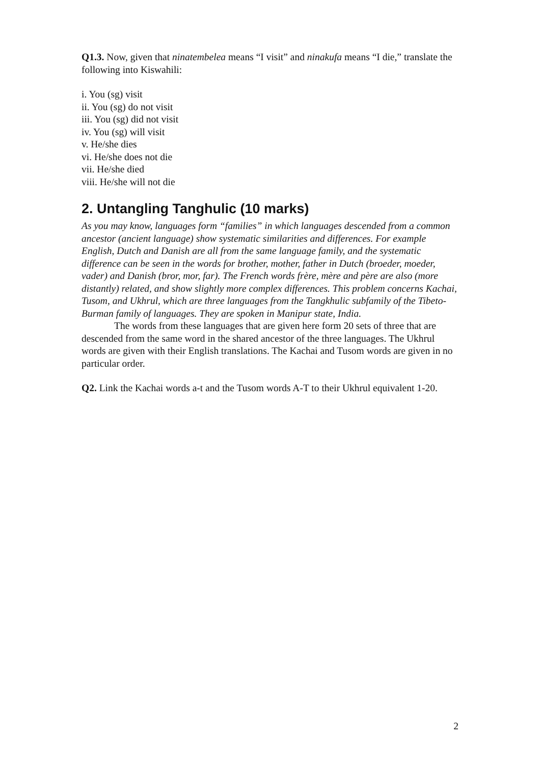Q1.3. Now, given that ninatembelea means “I visit” and ninakufa means “I die,” translate the following into Kiswahili:
i. You (sg) visit
ii. You (sg) do not visit
iii. You (sg) did not visit
iv. You (sg) will visit
v. He/she dies
vi. He/she does not die
vii. He/she died
viii. He/she will not die
2. Untangling Tanghulic (10 marks)
As you may know, languages form “families” in which languages descended from a common ancestor (ancient language) show systematic similarities and differences. For example English, Dutch and Danish are all from the same language family, and the systematic difference can be seen in the words for brother, mother, father in Dutch (broeder, moeder, vader) and Danish (bror, mor, far). The French words frère, mère and père are also (more distantly) related, and show slightly more complex differences. This problem concerns Kachai, Tusom, and Ukhrul, which are three languages from the Tangkhulic subfamily of the Tibeto-Burman family of languages. They are spoken in Manipur state, India.
The words from these languages that are given here form 20 sets of three that are descended from the same word in the shared ancestor of the three languages. The Ukhrul words are given with their English translations. The Kachai and Tusom words are given in no particular order.
Q2. Link the Kachai words a-t and the Tusom words A-T to their Ukhrul equivalent 1-20.
2